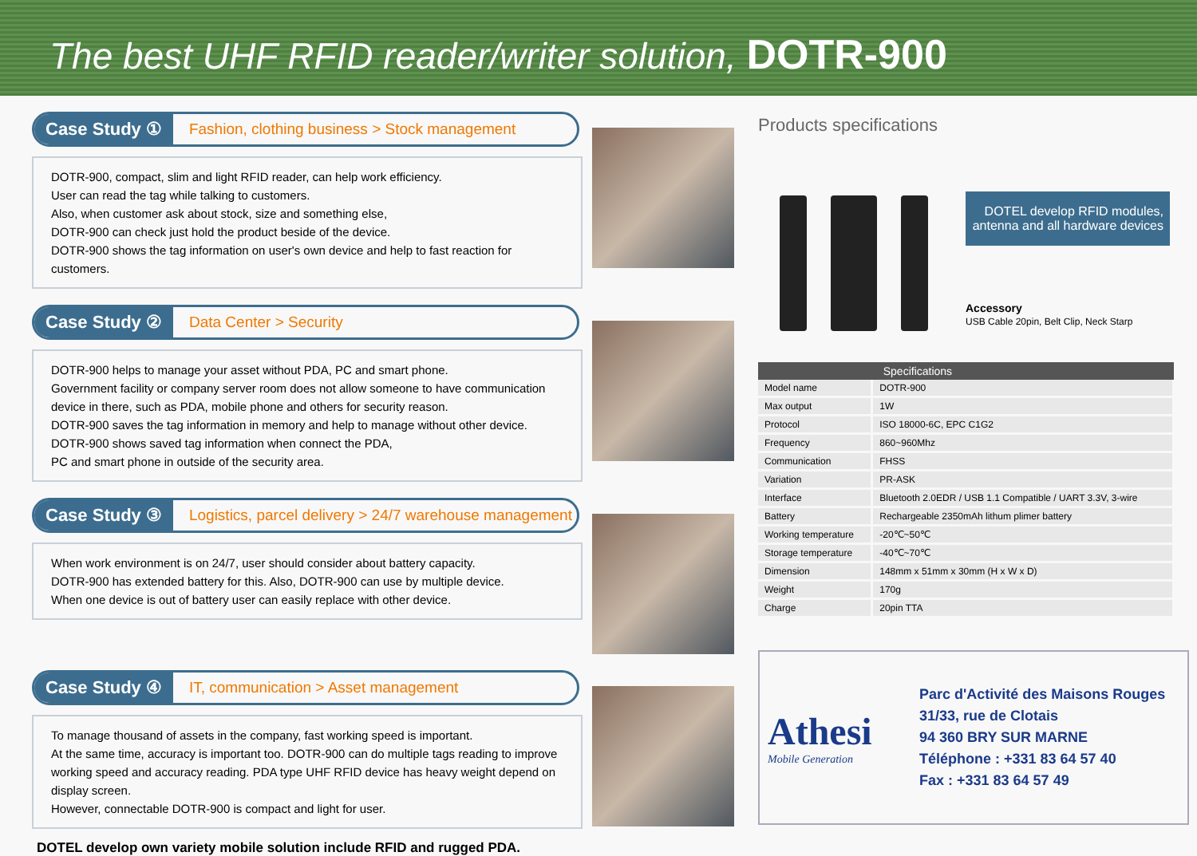The best UHF RFID reader/writer solution, DOTR-900
Case Study ① Fashion, clothing business > Stock management
DOTR-900, compact, slim and light RFID reader, can help work efficiency.
User can read the tag while talking to customers.
Also, when customer ask about stock, size and something else,
DOTR-900 can check just hold the product beside of the device.
DOTR-900 shows the tag information on user's own device and help to fast reaction for customers.
Case Study ② Data Center > Security
DOTR-900 helps to manage your asset without PDA, PC and smart phone.
Government facility or company server room does not allow someone to have communication device in there, such as PDA, mobile phone and others for security reason.
DOTR-900 saves the tag information in memory and help to manage without other device.
DOTR-900 shows saved tag information when connect the PDA,
PC and smart phone in outside of the security area.
Case Study ③ Logistics, parcel delivery > 24/7 warehouse management
When work environment is on 24/7, user should consider about battery capacity.
DOTR-900 has extended battery for this. Also, DOTR-900 can use by multiple device.
When one device is out of battery user can easily replace with other device.
Case Study ④ IT, communication > Asset management
To manage thousand of assets in the company, fast working speed is important.
At the same time, accuracy is important too. DOTR-900 can do multiple tags reading to improve working speed and accuracy reading. PDA type UHF RFID device has heavy weight depend on display screen.
However, connectable DOTR-900 is compact and light for user.
DOTEL develop own variety mobile solution include RFID and rugged PDA.
Products specifications
DOTEL develop RFID modules, antenna and all hardware devices
Accessory
USB Cable 20pin, Belt Clip, Neck Starp
| | Specifications |
| --- | --- |
| Model name | DOTR-900 |
| Max output | 1W |
| Protocol | ISO 18000-6C, EPC C1G2 |
| Frequency | 860~960Mhz |
| Communication | FHSS |
| Variation | PR-ASK |
| Interface | Bluetooth 2.0EDR / USB 1.1 Compatible / UART 3.3V, 3-wire |
| Battery | Rechargeable 2350mAh lithum plimer battery |
| Working temperature | -20℃~50℃ |
| Storage temperature | -40℃~70℃ |
| Dimension | 148mm x 51mm x 30mm (H x W x D) |
| Weight | 170g |
| Charge | 20pin TTA |
Athesi
Mobile Generation
Parc d'Activité des Maisons Rouges
31/33, rue de Clotais
94 360 BRY SUR MARNE
Téléphone : +331 83 64 57 40
Fax : +331 83 64 57 49